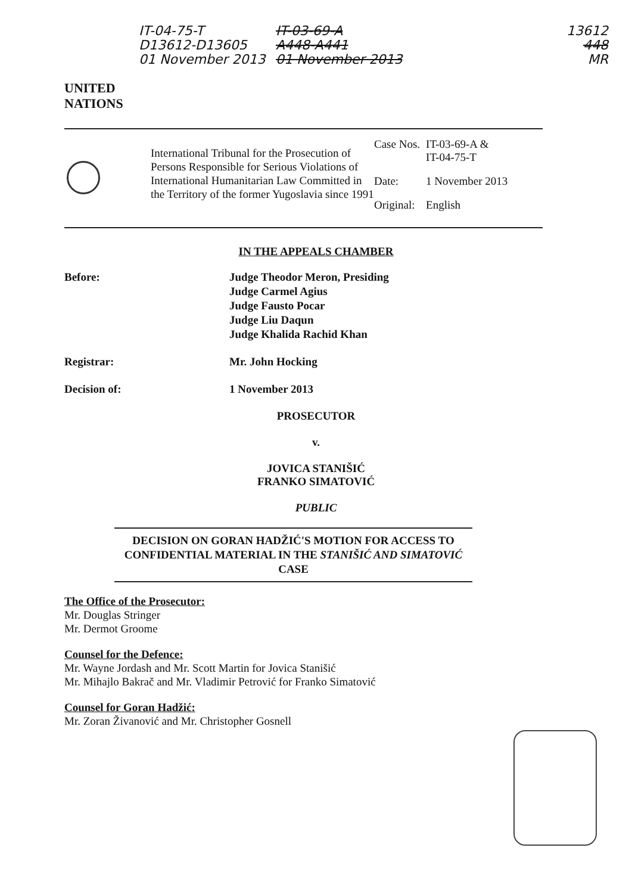UNITED NATIONS
IT-04-75-T
D13612-D13605
01 November 2013
IT-03-69-A
A448-A441
01 November 2013
13612
448
MR
International Tribunal for the Prosecution of Persons Responsible for Serious Violations of International Humanitarian Law Committed in the Territory of the former Yugoslavia since 1991
| Case Nos. | IT-03-69-A & IT-04-75-T |
| Date: | 1 November 2013 |
| Original: | English |
IN THE APPEALS CHAMBER
Before: Judge Theodor Meron, Presiding
Judge Carmel Agius
Judge Fausto Pocar
Judge Liu Daqun
Judge Khalida Rachid Khan
Registrar: Mr. John Hocking
Decision of: 1 November 2013
PROSECUTOR
v.
JOVICA STANIŠIĆ
FRANKO SIMATOVIĆ
PUBLIC
DECISION ON GORAN HADŽIĆ'S MOTION FOR ACCESS TO CONFIDENTIAL MATERIAL IN THE STANIŠIĆ AND SIMATOVIĆ CASE
The Office of the Prosecutor:
Mr. Douglas Stringer
Mr. Dermot Groome
Counsel for the Defence:
Mr. Wayne Jordash and Mr. Scott Martin for Jovica Stanišić
Mr. Mihajlo Bakrač and Mr. Vladimir Petrović for Franko Simatović
Counsel for Goran Hadžić:
Mr. Zoran Živanović and Mr. Christopher Gosnell